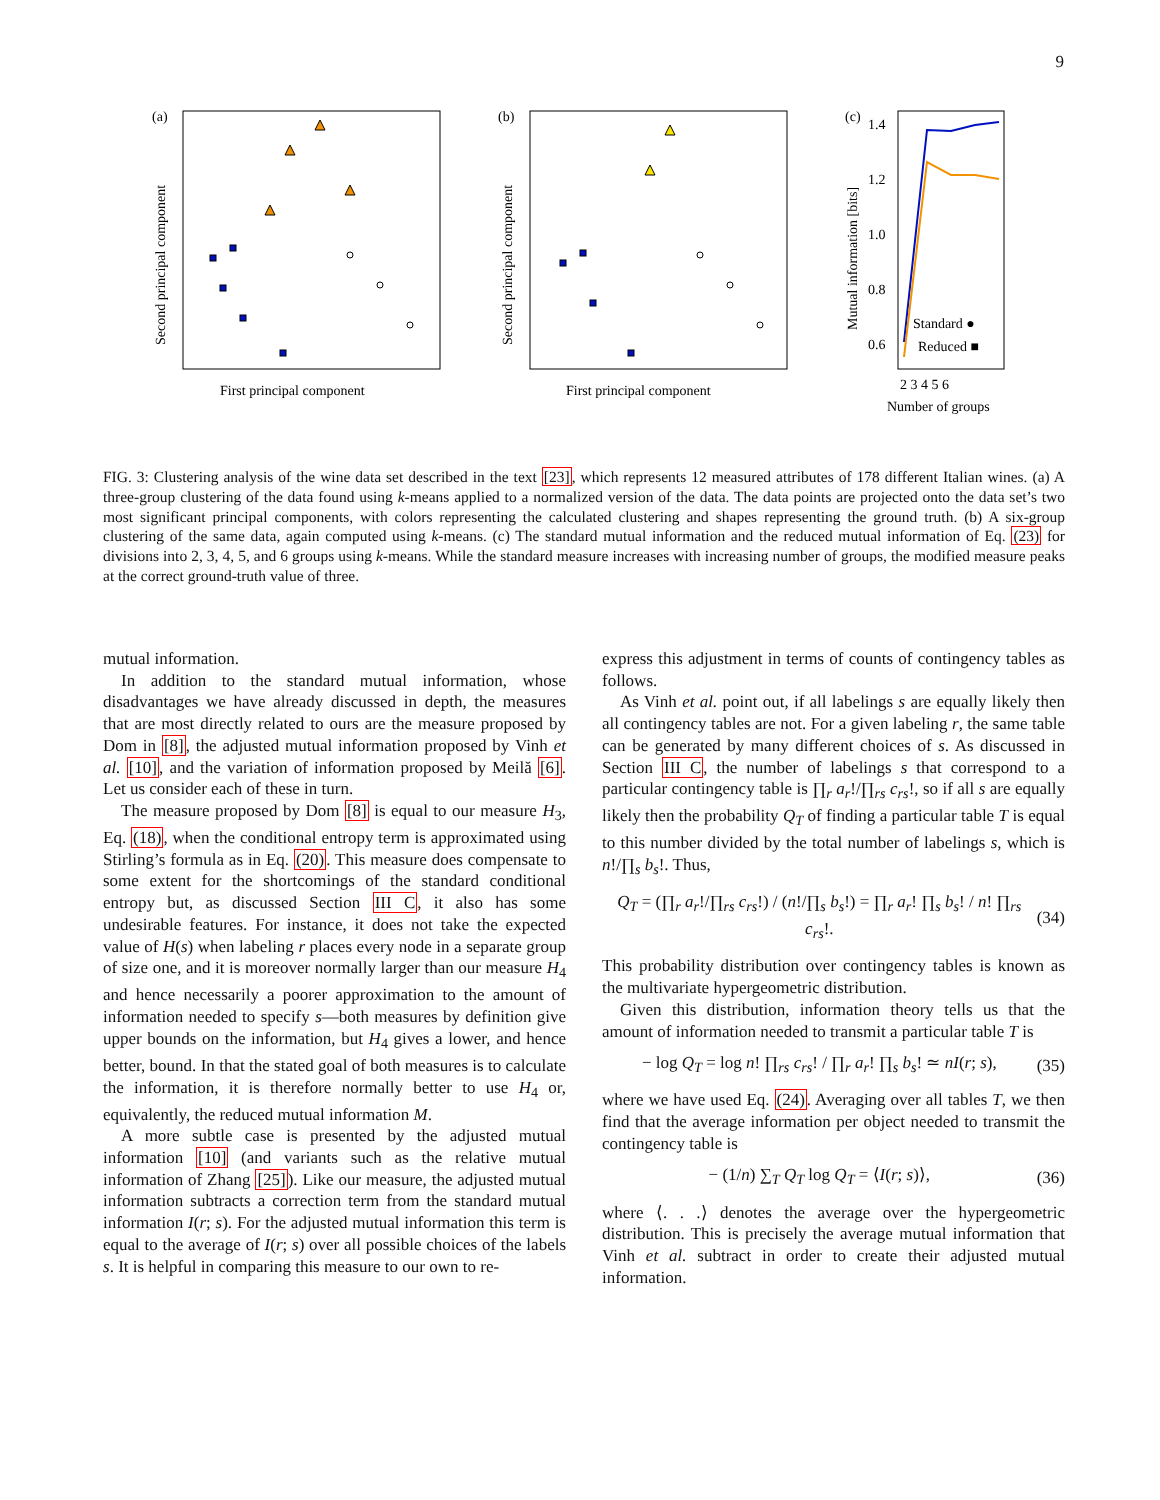9
(a)
Second principal component
First principal component
(b)
Second principal component
First principal component
(c)
1.4
1.2
1.0
0.8
0.6
Mutual information [bits]
Standard ●
Reduced ■
2 3 4 5 6
Number of groups
FIG. 3: Clustering analysis of the wine data set described in the text [23], which represents 12 measured attributes of 178 different Italian wines. (a) A three-group clustering of the data found using k-means applied to a normalized version of the data. The data points are projected onto the data set’s two most significant principal components, with colors representing the calculated clustering and shapes representing the ground truth. (b) A six-group clustering of the same data, again computed using k-means. (c) The standard mutual information and the reduced mutual information of Eq. (23) for divisions into 2, 3, 4, 5, and 6 groups using k-means. While the standard measure increases with increasing number of groups, the modified measure peaks at the correct ground-truth value of three.
mutual information.
In addition to the standard mutual information, whose disadvantages we have already discussed in depth, the measures that are most directly related to ours are the measure proposed by Dom in [8], the adjusted mutual information proposed by Vinh et al. [10], and the variation of information proposed by Meilă [6]. Let us consider each of these in turn.
The measure proposed by Dom [8] is equal to our measure H<sub>3</sub>, Eq. (18), when the conditional entropy term is approximated using Stirling’s formula as in Eq. (20). This measure does compensate to some extent for the shortcomings of the standard conditional entropy but, as discussed Section III C, it also has some undesirable features. For instance, it does not take the expected value of H(s) when labeling r places every node in a separate group of size one, and it is moreover normally larger than our measure H<sub>4</sub> and hence necessarily a poorer approximation to the amount of information needed to specify s—both measures by definition give upper bounds on the information, but H<sub>4</sub> gives a lower, and hence better, bound. In that the stated goal of both measures is to calculate the information, it is therefore normally better to use H<sub>4</sub> or, equivalently, the reduced mutual information M.
A more subtle case is presented by the adjusted mutual information [10] (and variants such as the relative mutual information of Zhang [25]). Like our measure, the adjusted mutual information subtracts a correction term from the standard mutual information I(r; s). For the adjusted mutual information this term is equal to the average of I(r; s) over all possible choices of the labels s. It is helpful in comparing this measure to our own to re-
express this adjustment in terms of counts of contingency tables as follows.
As Vinh et al. point out, if all labelings s are equally likely then all contingency tables are not. For a given labeling r, the same table can be generated by many different choices of s. As discussed in Section III C, the number of labelings s that correspond to a particular contingency table is ∏<sub>r</sub> a<sub>r</sub>!/∏<sub>rs</sub> c<sub>rs</sub>!, so if all s are equally likely then the probability Q<sub>T</sub> of finding a particular table T is equal to this number divided by the total number of labelings s, which is n!/∏<sub>s</sub> b<sub>s</sub>!. Thus,
Q<sub>T</sub> = (∏<sub>r</sub> a<sub>r</sub>!/∏<sub>rs</sub> c<sub>rs</sub>!) / (n!/∏<sub>s</sub> b<sub>s</sub>!) = ∏<sub>r</sub> a<sub>r</sub>! ∏<sub>s</sub> b<sub>s</sub>! / n! ∏<sub>rs</sub> c<sub>rs</sub>!. (34)
This probability distribution over contingency tables is known as the multivariate hypergeometric distribution.
Given this distribution, information theory tells us that the amount of information needed to transmit a particular table T is
− log Q<sub>T</sub> = log n! ∏<sub>rs</sub> c<sub>rs</sub>! / ∏<sub>r</sub> a<sub>r</sub>! ∏<sub>s</sub> b<sub>s</sub>! ≃ nI(r; s), (35)
where we have used Eq. (24). Averaging over all tables T, we then find that the average information per object needed to transmit the contingency table is
− (1/n) ∑<sub>T</sub> Q<sub>T</sub> log Q<sub>T</sub> = ⟨I(r; s)⟩, (36)
where ⟨. . .⟩ denotes the average over the hypergeometric distribution. This is precisely the average mutual information that Vinh et al. subtract in order to create their adjusted mutual information.